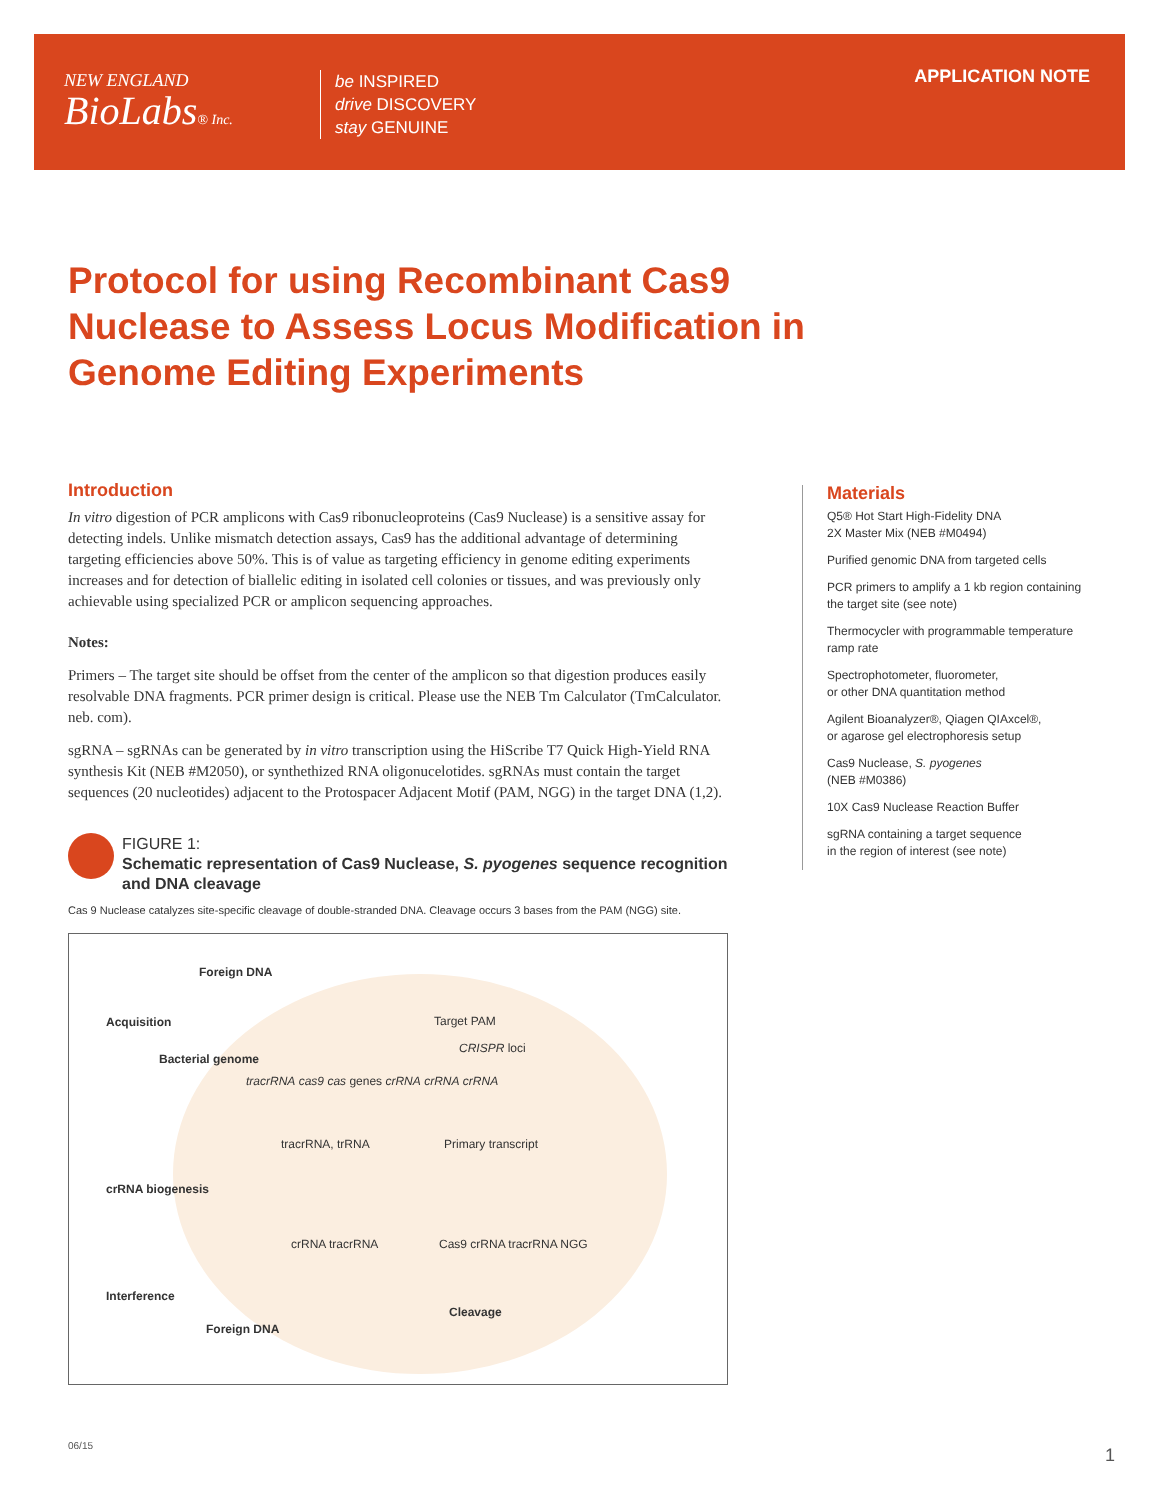NEW ENGLAND
BioLabs® Inc.
be INSPIRED
drive DISCOVERY
stay GENUINE
APPLICATION NOTE
Protocol for using Recombinant Cas9 Nuclease to Assess Locus Modification in Genome Editing Experiments
Introduction
In vitro digestion of PCR amplicons with Cas9 ribonucleoproteins (Cas9 Nuclease) is a sensitive assay for detecting indels. Unlike mismatch detection assays, Cas9 has the additional advantage of determining targeting efficiencies above 50%. This is of value as targeting efficiency in genome editing experiments increases and for detection of biallelic editing in isolated cell colonies or tissues, and was previously only achievable using specialized PCR or amplicon sequencing approaches.
Notes:
Primers – The target site should be offset from the center of the amplicon so that digestion produces easily resolvable DNA fragments. PCR primer design is critical. Please use the NEB Tm Calculator (TmCalculator. neb. com).
sgRNA – sgRNAs can be generated by in vitro transcription using the HiScribe T7 Quick High-Yield RNA synthesis Kit (NEB #M2050), or synthethized RNA oligonucelotides. sgRNAs must contain the target sequences (20 nucleotides) adjacent to the Protospacer Adjacent Motif (PAM, NGG) in the target DNA (1,2).
FIGURE 1:
Schematic representation of Cas9 Nuclease, S. pyogenes sequence recognition and DNA cleavage
Cas 9 Nuclease catalyzes site-specific cleavage of double-stranded DNA. Cleavage occurs 3 bases from the PAM (NGG) site.
Foreign DNA
Acquisition
Bacterial genome
crRNA biogenesis
Interference
Foreign DNA
Target PAM
CRISPR loci
tracrRNA cas9 cas genes crRNA crRNA crRNA
tracrRNA, trRNA Primary transcript
crRNA tracrRNA Cas9 crRNA tracrRNA NGG
Cleavage
Materials
Q5® Hot Start High-Fidelity DNA
2X Master Mix (NEB #M0494)
Purified genomic DNA from targeted cells
PCR primers to amplify a 1 kb region containing the target site (see note)
Thermocycler with programmable temperature ramp rate
Spectrophotometer, fluorometer,
or other DNA quantitation method
Agilent Bioanalyzer®, Qiagen QIAxcel®,
or agarose gel electrophoresis setup
Cas9 Nuclease, S. pyogenes
(NEB #M0386)
10X Cas9 Nuclease Reaction Buffer
sgRNA containing a target sequence
in the region of interest (see note)
06/15 1